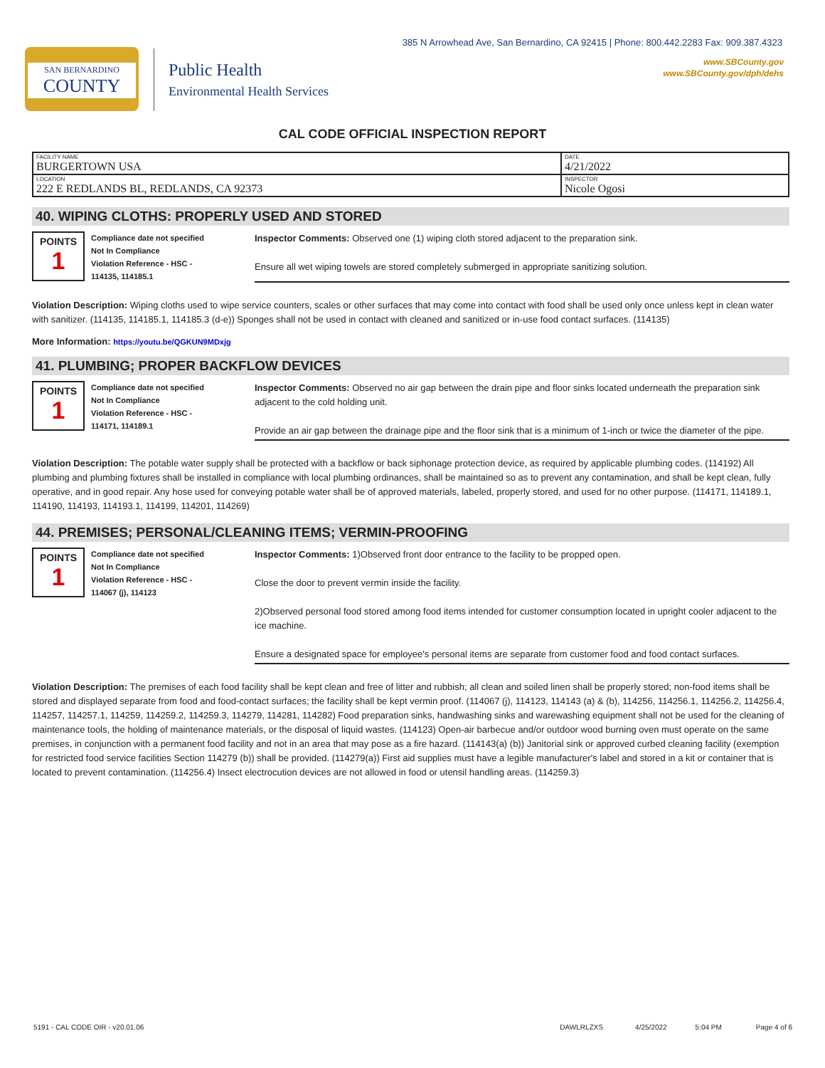385 N Arrowhead Ave, San Bernardino, CA 92415 | Phone: 800.442.2283 Fax: 909.387.4323
www.SBCounty.gov
www.SBCounty.gov/dph/dehs
SAN BERNARDINO
COUNTY
Public Health
Environmental Health Services
CAL CODE OFFICIAL INSPECTION REPORT
| FACILITY NAME BURGERTOWN USA | DATE 4/21/2022 |
| LOCATION 222 E REDLANDS BL, REDLANDS, CA 92373 | INSPECTOR Nicole Ogosi |
40. WIPING CLOTHS: PROPERLY USED AND STORED
POINTS
1
Compliance date not specified
Not In Compliance
Violation Reference - HSC -
114135, 114185.1
Inspector Comments: Observed one (1) wiping cloth stored adjacent to the preparation sink.
Ensure all wet wiping towels are stored completely submerged in appropriate sanitizing solution.
Violation Description: Wiping cloths used to wipe service counters, scales or other surfaces that may come into contact with food shall be used only once unless kept in clean water with sanitizer. (114135, 114185.1, 114185.3 (d-e)) Sponges shall not be used in contact with cleaned and sanitized or in-use food contact surfaces. (114135)
More Information: https://youtu.be/QGKUN9MDxjg
41. PLUMBING; PROPER BACKFLOW DEVICES
POINTS
1
Compliance date not specified
Not In Compliance
Violation Reference - HSC -
114171, 114189.1
Inspector Comments: Observed no air gap between the drain pipe and floor sinks located underneath the preparation sink adjacent to the cold holding unit.
Provide an air gap between the drainage pipe and the floor sink that is a minimum of 1-inch or twice the diameter of the pipe.
Violation Description: The potable water supply shall be protected with a backflow or back siphonage protection device, as required by applicable plumbing codes. (114192) All plumbing and plumbing fixtures shall be installed in compliance with local plumbing ordinances, shall be maintained so as to prevent any contamination, and shall be kept clean, fully operative, and in good repair. Any hose used for conveying potable water shall be of approved materials, labeled, properly stored, and used for no other purpose. (114171, 114189.1, 114190, 114193, 114193.1, 114199, 114201, 114269)
44. PREMISES; PERSONAL/CLEANING ITEMS; VERMIN-PROOFING
POINTS
1
Compliance date not specified
Not In Compliance
Violation Reference - HSC -
114067 (j), 114123
Inspector Comments: 1)Observed front door entrance to the facility to be propped open.
Close the door to prevent vermin inside the facility.
2)Observed personal food stored among food items intended for customer consumption located in upright cooler adjacent to the ice machine.
Ensure a designated space for employee's personal items are separate from customer food and food contact surfaces.
Violation Description: The premises of each food facility shall be kept clean and free of litter and rubbish; all clean and soiled linen shall be properly stored; non-food items shall be stored and displayed separate from food and food-contact surfaces; the facility shall be kept vermin proof. (114067 (j), 114123, 114143 (a) & (b), 114256, 114256.1, 114256.2, 114256.4, 114257, 114257.1, 114259, 114259.2, 114259.3, 114279, 114281, 114282) Food preparation sinks, handwashing sinks and warewashing equipment shall not be used for the cleaning of maintenance tools, the holding of maintenance materials, or the disposal of liquid wastes. (114123) Open-air barbecue and/or outdoor wood burning oven must operate on the same premises, in conjunction with a permanent food facility and not in an area that may pose as a fire hazard. (114143(a) (b)) Janitorial sink or approved curbed cleaning facility (exemption for restricted food service facilities Section 114279 (b)) shall be provided. (114279(a)) First aid supplies must have a legible manufacturer's label and stored in a kit or container that is located to prevent contamination. (114256.4) Insect electrocution devices are not allowed in food or utensil handling areas. (114259.3)
5191 - CAL CODE OIR - v20.01.06 DAWLRLZXS 4/25/2022 5:04 PM Page 4 of 6